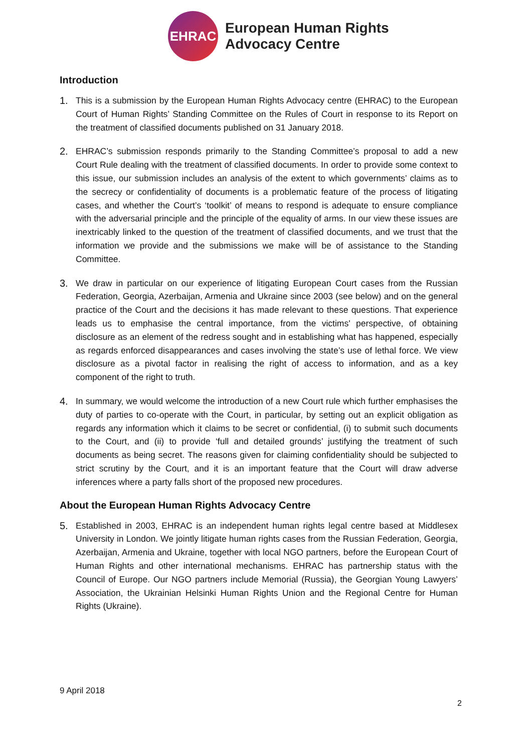EHRAC
European Human Rights
Advocacy Centre
Introduction
1. This is a submission by the European Human Rights Advocacy centre (EHRAC) to the European Court of Human Rights’ Standing Committee on the Rules of Court in response to its Report on the treatment of classified documents published on 31 January 2018.
2. EHRAC’s submission responds primarily to the Standing Committee’s proposal to add a new Court Rule dealing with the treatment of classified documents. In order to provide some context to this issue, our submission includes an analysis of the extent to which governments’ claims as to the secrecy or confidentiality of documents is a problematic feature of the process of litigating cases, and whether the Court’s ‘toolkit’ of means to respond is adequate to ensure compliance with the adversarial principle and the principle of the equality of arms. In our view these issues are inextricably linked to the question of the treatment of classified documents, and we trust that the information we provide and the submissions we make will be of assistance to the Standing Committee.
3. We draw in particular on our experience of litigating European Court cases from the Russian Federation, Georgia, Azerbaijan, Armenia and Ukraine since 2003 (see below) and on the general practice of the Court and the decisions it has made relevant to these questions. That experience leads us to emphasise the central importance, from the victims' perspective, of obtaining disclosure as an element of the redress sought and in establishing what has happened, especially as regards enforced disappearances and cases involving the state’s use of lethal force. We view disclosure as a pivotal factor in realising the right of access to information, and as a key component of the right to truth.
4. In summary, we would welcome the introduction of a new Court rule which further emphasises the duty of parties to co-operate with the Court, in particular, by setting out an explicit obligation as regards any information which it claims to be secret or confidential, (i) to submit such documents to the Court, and (ii) to provide ‘full and detailed grounds’ justifying the treatment of such documents as being secret. The reasons given for claiming confidentiality should be subjected to strict scrutiny by the Court, and it is an important feature that the Court will draw adverse inferences where a party falls short of the proposed new procedures.
About the European Human Rights Advocacy Centre
5. Established in 2003, EHRAC is an independent human rights legal centre based at Middlesex University in London. We jointly litigate human rights cases from the Russian Federation, Georgia, Azerbaijan, Armenia and Ukraine, together with local NGO partners, before the European Court of Human Rights and other international mechanisms. EHRAC has partnership status with the Council of Europe. Our NGO partners include Memorial (Russia), the Georgian Young Lawyers’ Association, the Ukrainian Helsinki Human Rights Union and the Regional Centre for Human Rights (Ukraine).
9 April 2018
2